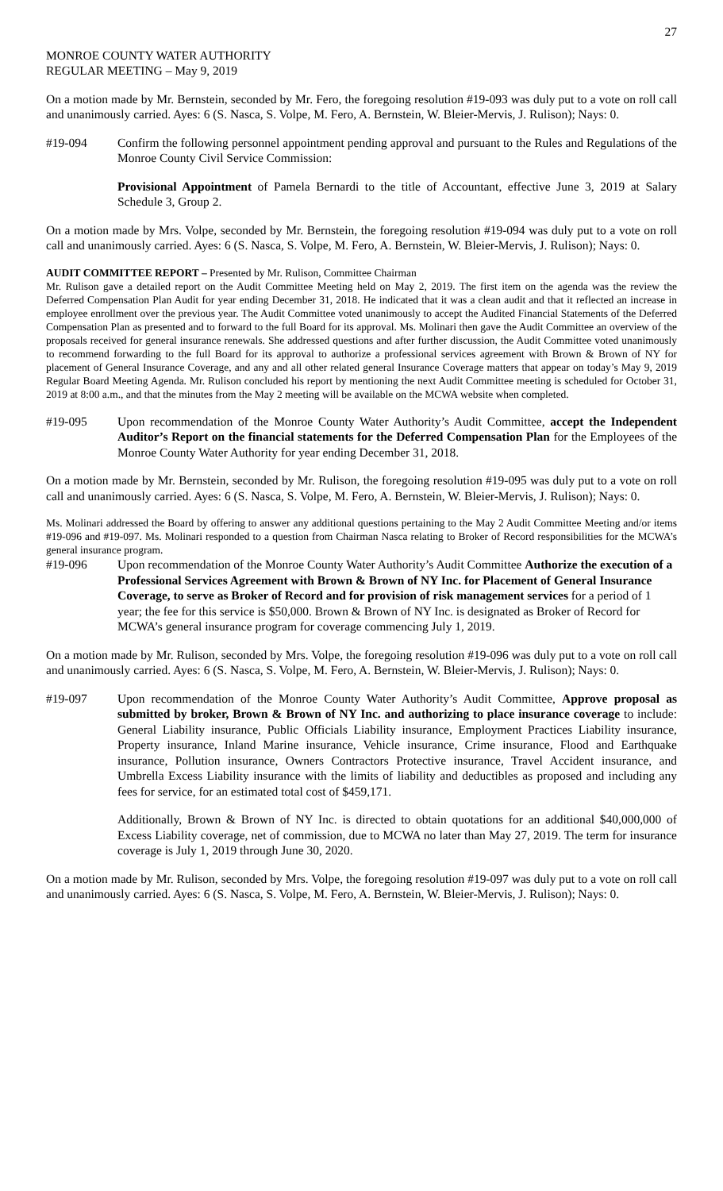27
MONROE COUNTY WATER AUTHORITY
REGULAR MEETING – May 9, 2019
On a motion made by Mr. Bernstein, seconded by Mr. Fero, the foregoing resolution #19-093 was duly put to a vote on roll call and unanimously carried. Ayes: 6 (S. Nasca, S. Volpe, M. Fero, A. Bernstein, W. Bleier-Mervis, J. Rulison); Nays: 0.
#19-094 Confirm the following personnel appointment pending approval and pursuant to the Rules and Regulations of the Monroe County Civil Service Commission:
Provisional Appointment of Pamela Bernardi to the title of Accountant, effective June 3, 2019 at Salary Schedule 3, Group 2.
On a motion made by Mrs. Volpe, seconded by Mr. Bernstein, the foregoing resolution #19-094 was duly put to a vote on roll call and unanimously carried. Ayes: 6 (S. Nasca, S. Volpe, M. Fero, A. Bernstein, W. Bleier-Mervis, J. Rulison); Nays: 0.
AUDIT COMMITTEE REPORT – Presented by Mr. Rulison, Committee Chairman
Mr. Rulison gave a detailed report on the Audit Committee Meeting held on May 2, 2019. The first item on the agenda was the review the Deferred Compensation Plan Audit for year ending December 31, 2018. He indicated that it was a clean audit and that it reflected an increase in employee enrollment over the previous year. The Audit Committee voted unanimously to accept the Audited Financial Statements of the Deferred Compensation Plan as presented and to forward to the full Board for its approval. Ms. Molinari then gave the Audit Committee an overview of the proposals received for general insurance renewals. She addressed questions and after further discussion, the Audit Committee voted unanimously to recommend forwarding to the full Board for its approval to authorize a professional services agreement with Brown & Brown of NY for placement of General Insurance Coverage, and any and all other related general Insurance Coverage matters that appear on today’s May 9, 2019 Regular Board Meeting Agenda. Mr. Rulison concluded his report by mentioning the next Audit Committee meeting is scheduled for October 31, 2019 at 8:00 a.m., and that the minutes from the May 2 meeting will be available on the MCWA website when completed.
#19-095 Upon recommendation of the Monroe County Water Authority’s Audit Committee, accept the Independent Auditor’s Report on the financial statements for the Deferred Compensation Plan for the Employees of the Monroe County Water Authority for year ending December 31, 2018.
On a motion made by Mr. Bernstein, seconded by Mr. Rulison, the foregoing resolution #19-095 was duly put to a vote on roll call and unanimously carried. Ayes: 6 (S. Nasca, S. Volpe, M. Fero, A. Bernstein, W. Bleier-Mervis, J. Rulison); Nays: 0.
Ms. Molinari addressed the Board by offering to answer any additional questions pertaining to the May 2 Audit Committee Meeting and/or items #19-096 and #19-097. Ms. Molinari responded to a question from Chairman Nasca relating to Broker of Record responsibilities for the MCWA’s general insurance program.
#19-096 Upon recommendation of the Monroe County Water Authority’s Audit Committee Authorize the execution of a Professional Services Agreement with Brown & Brown of NY Inc. for Placement of General Insurance Coverage, to serve as Broker of Record and for provision of risk management services for a period of 1 year; the fee for this service is $50,000. Brown & Brown of NY Inc. is designated as Broker of Record for MCWA’s general insurance program for coverage commencing July 1, 2019.
On a motion made by Mr. Rulison, seconded by Mrs. Volpe, the foregoing resolution #19-096 was duly put to a vote on roll call and unanimously carried. Ayes: 6 (S. Nasca, S. Volpe, M. Fero, A. Bernstein, W. Bleier-Mervis, J. Rulison); Nays: 0.
#19-097 Upon recommendation of the Monroe County Water Authority’s Audit Committee, Approve proposal as submitted by broker, Brown & Brown of NY Inc. and authorizing to place insurance coverage to include: General Liability insurance, Public Officials Liability insurance, Employment Practices Liability insurance, Property insurance, Inland Marine insurance, Vehicle insurance, Crime insurance, Flood and Earthquake insurance, Pollution insurance, Owners Contractors Protective insurance, Travel Accident insurance, and Umbrella Excess Liability insurance with the limits of liability and deductibles as proposed and including any fees for service, for an estimated total cost of $459,171.
Additionally, Brown & Brown of NY Inc. is directed to obtain quotations for an additional $40,000,000 of Excess Liability coverage, net of commission, due to MCWA no later than May 27, 2019. The term for insurance coverage is July 1, 2019 through June 30, 2020.
On a motion made by Mr. Rulison, seconded by Mrs. Volpe, the foregoing resolution #19-097 was duly put to a vote on roll call and unanimously carried. Ayes: 6 (S. Nasca, S. Volpe, M. Fero, A. Bernstein, W. Bleier-Mervis, J. Rulison); Nays: 0.